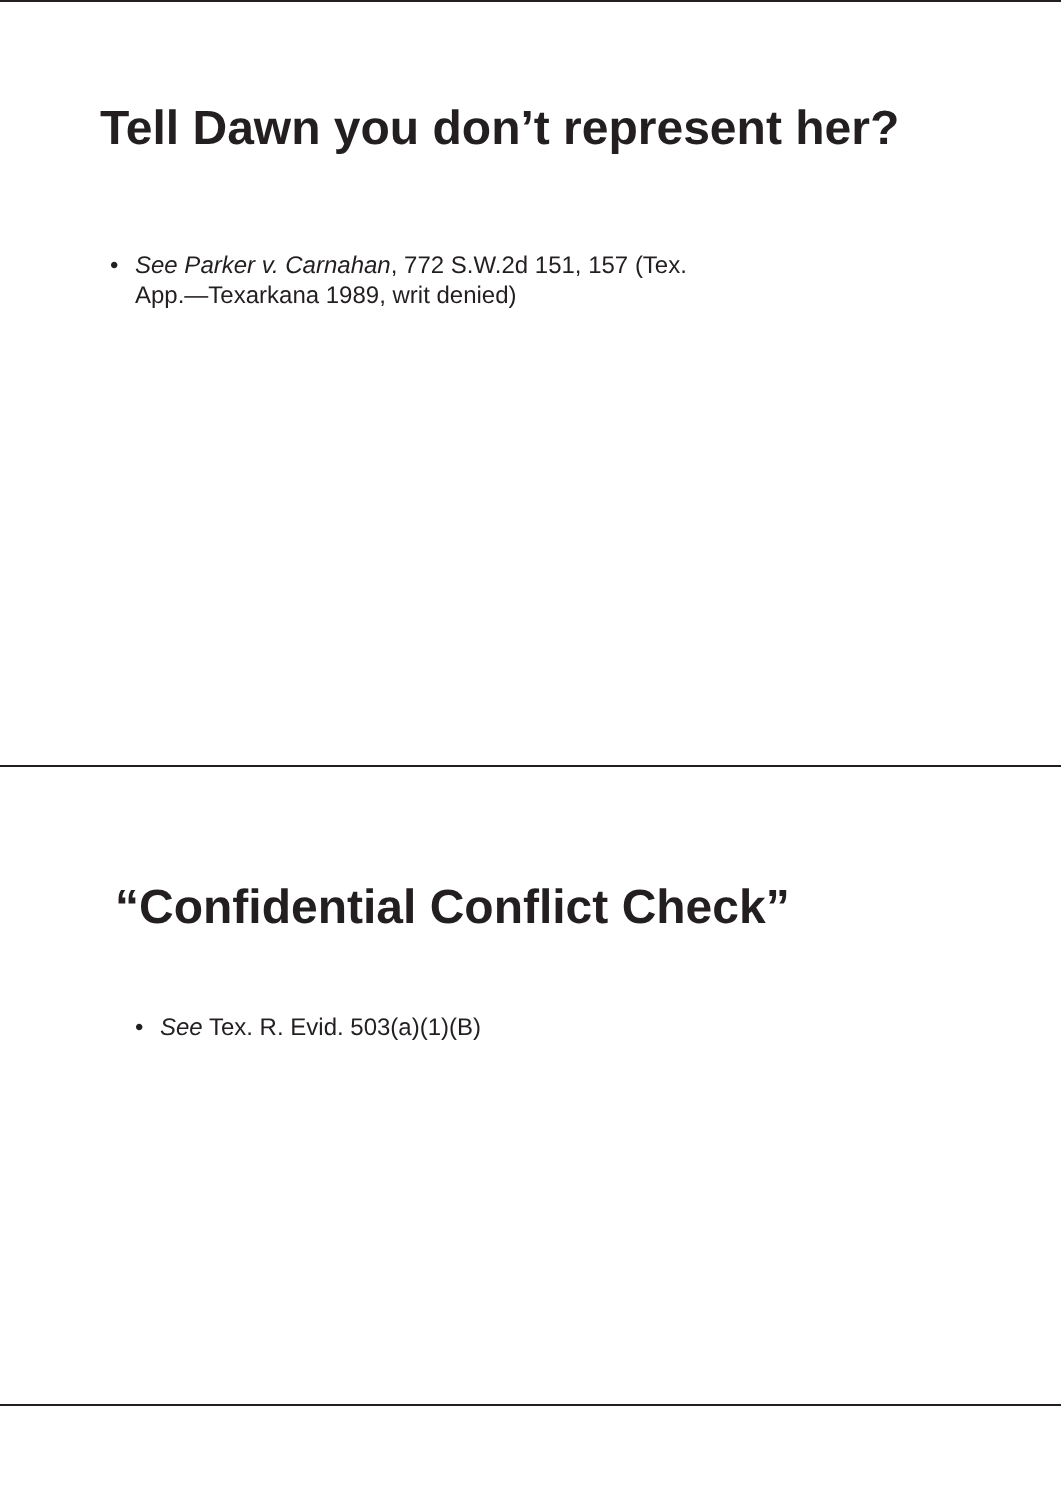Tell Dawn you don’t represent her?
• See Parker v. Carnahan, 772 S.W.2d 151, 157 (Tex. App.—Texarkana 1989, writ denied)
“Confidential Conflict Check”
• See Tex. R. Evid. 503(a)(1)(B)